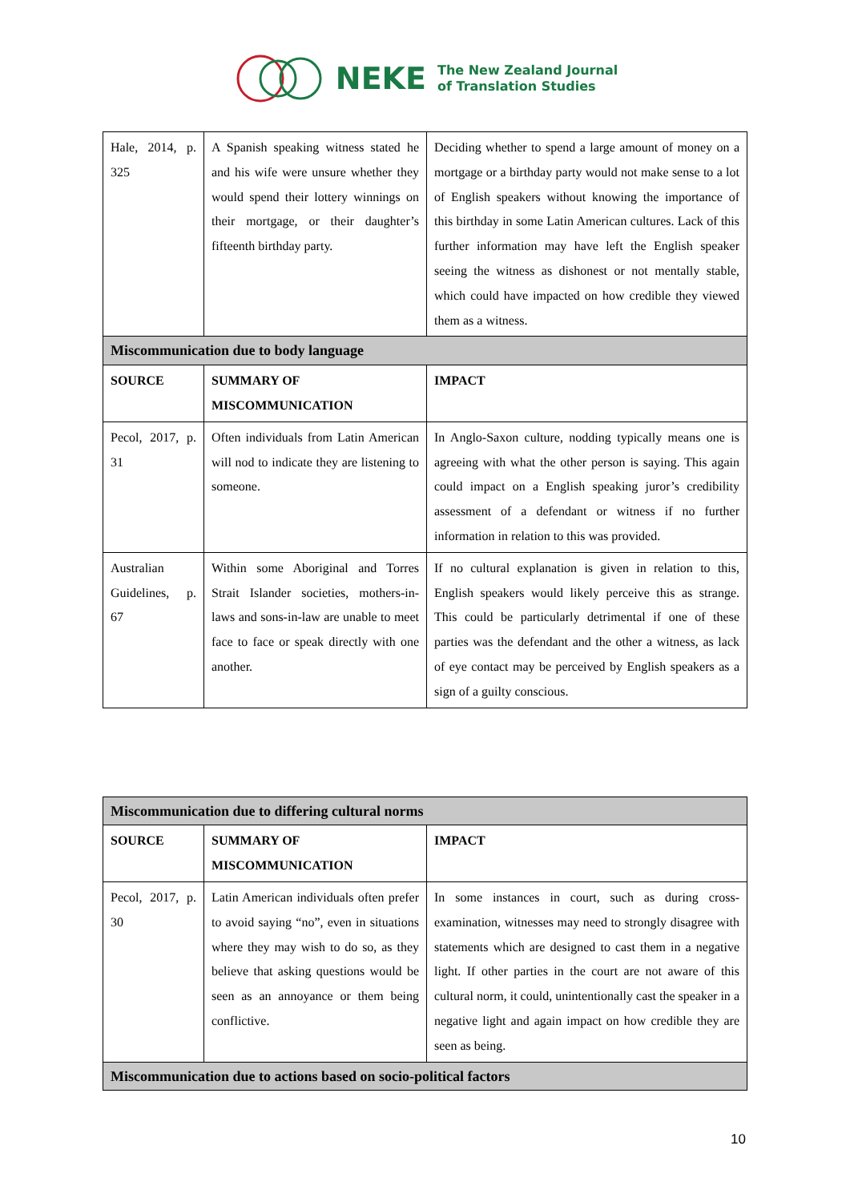NEKE The New Zealand Journal
of Translation Studies
| Hale, 2014, p. 325 | A Spanish speaking witness stated he and his wife were unsure whether they would spend their lottery winnings on their mortgage, or their daughter’s fifteenth birthday party. | Deciding whether to spend a large amount of money on a mortgage or a birthday party would not make sense to a lot of English speakers without knowing the importance of this birthday in some Latin American cultures. Lack of this further information may have left the English speaker seeing the witness as dishonest or not mentally stable, which could have impacted on how credible they viewed them as a witness. |
| Miscommunication due to body language | | |
| SOURCE | SUMMARY OF MISCOMMUNICATION | IMPACT |
| Pecol, 2017, p. 31 | Often individuals from Latin American will nod to indicate they are listening to someone. | In Anglo-Saxon culture, nodding typically means one is agreeing with what the other person is saying. This again could impact on a English speaking juror’s credibility assessment of a defendant or witness if no further information in relation to this was provided. |
| Australian Guidelines, p. 67 | Within some Aboriginal and Torres Strait Islander societies, mothers-in-laws and sons-in-law are unable to meet face to face or speak directly with one another. | If no cultural explanation is given in relation to this, English speakers would likely perceive this as strange. This could be particularly detrimental if one of these parties was the defendant and the other a witness, as lack of eye contact may be perceived by English speakers as a sign of a guilty conscious. |
| Miscommunication due to differing cultural norms | | |
| SOURCE | SUMMARY OF MISCOMMUNICATION | IMPACT |
| Pecol, 2017, p. 30 | Latin American individuals often prefer to avoid saying “no”, even in situations where they may wish to do so, as they believe that asking questions would be seen as an annoyance or them being conflictive. | In some instances in court, such as during cross-examination, witnesses may need to strongly disagree with statements which are designed to cast them in a negative light. If other parties in the court are not aware of this cultural norm, it could, unintentionally cast the speaker in a negative light and again impact on how credible they are seen as being. |
| Miscommunication due to actions based on socio-political factors | | |
10